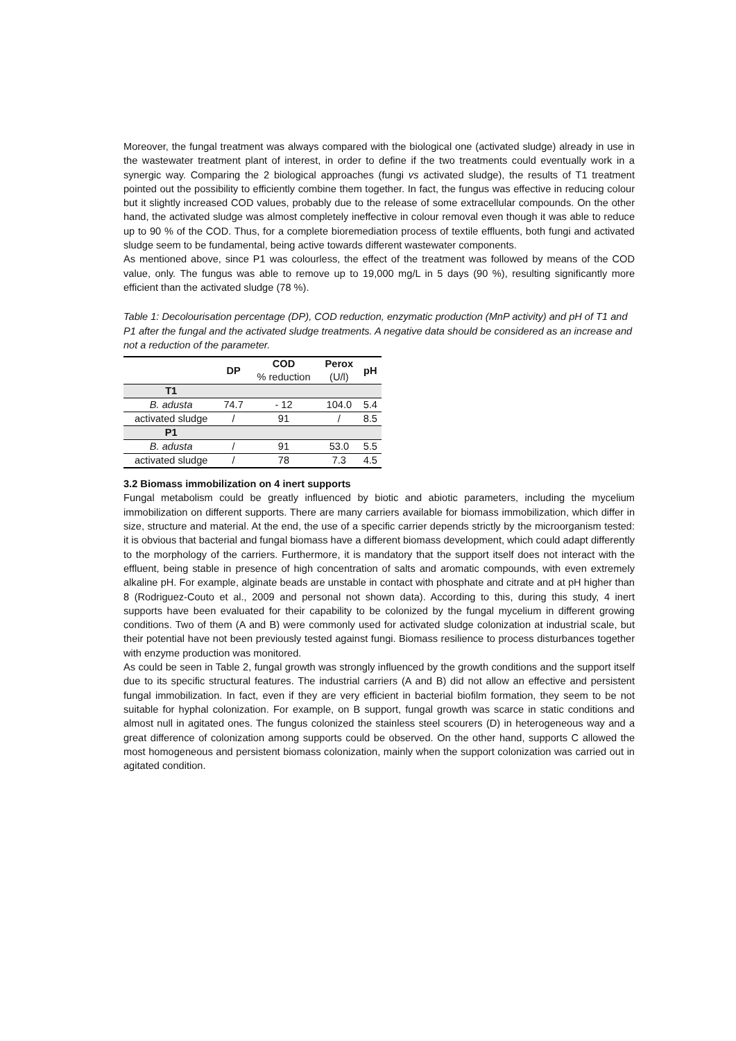Moreover, the fungal treatment was always compared with the biological one (activated sludge) already in use in the wastewater treatment plant of interest, in order to define if the two treatments could eventually work in a synergic way. Comparing the 2 biological approaches (fungi vs activated sludge), the results of T1 treatment pointed out the possibility to efficiently combine them together. In fact, the fungus was effective in reducing colour but it slightly increased COD values, probably due to the release of some extracellular compounds. On the other hand, the activated sludge was almost completely ineffective in colour removal even though it was able to reduce up to 90 % of the COD. Thus, for a complete bioremediation process of textile effluents, both fungi and activated sludge seem to be fundamental, being active towards different wastewater components.
As mentioned above, since P1 was colourless, the effect of the treatment was followed by means of the COD value, only. The fungus was able to remove up to 19,000 mg/L in 5 days (90 %), resulting significantly more efficient than the activated sludge (78 %).
Table 1: Decolourisation percentage (DP), COD reduction, enzymatic production (MnP activity) and pH of T1 and P1 after the fungal and the activated sludge treatments. A negative data should be considered as an increase and not a reduction of the parameter.
| | DP | COD % reduction | Perox (U/l) | pH |
| --- | --- | --- | --- | --- |
| T1 | | | | |
| B. adusta | 74.7 | - 12 | 104.0 | 5.4 |
| activated sludge | / | 91 | / | 8.5 |
| P1 | | | | |
| B. adusta | / | 91 | 53.0 | 5.5 |
| activated sludge | / | 78 | 7.3 | 4.5 |
3.2 Biomass immobilization on 4 inert supports
Fungal metabolism could be greatly influenced by biotic and abiotic parameters, including the mycelium immobilization on different supports. There are many carriers available for biomass immobilization, which differ in size, structure and material. At the end, the use of a specific carrier depends strictly by the microorganism tested: it is obvious that bacterial and fungal biomass have a different biomass development, which could adapt differently to the morphology of the carriers. Furthermore, it is mandatory that the support itself does not interact with the effluent, being stable in presence of high concentration of salts and aromatic compounds, with even extremely alkaline pH. For example, alginate beads are unstable in contact with phosphate and citrate and at pH higher than 8 (Rodriguez-Couto et al., 2009 and personal not shown data). According to this, during this study, 4 inert supports have been evaluated for their capability to be colonized by the fungal mycelium in different growing conditions. Two of them (A and B) were commonly used for activated sludge colonization at industrial scale, but their potential have not been previously tested against fungi. Biomass resilience to process disturbances together with enzyme production was monitored.
As could be seen in Table 2, fungal growth was strongly influenced by the growth conditions and the support itself due to its specific structural features. The industrial carriers (A and B) did not allow an effective and persistent fungal immobilization. In fact, even if they are very efficient in bacterial biofilm formation, they seem to be not suitable for hyphal colonization. For example, on B support, fungal growth was scarce in static conditions and almost null in agitated ones. The fungus colonized the stainless steel scourers (D) in heterogeneous way and a great difference of colonization among supports could be observed. On the other hand, supports C allowed the most homogeneous and persistent biomass colonization, mainly when the support colonization was carried out in agitated condition.